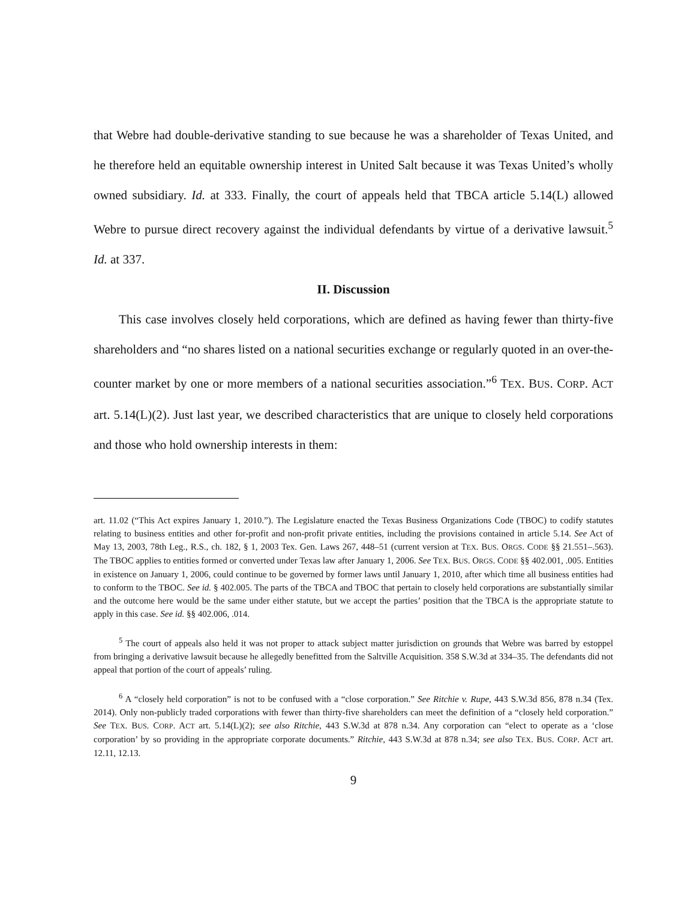that Webre had double-derivative standing to sue because he was a shareholder of Texas United, and he therefore held an equitable ownership interest in United Salt because it was Texas United’s wholly owned subsidiary. Id. at 333. Finally, the court of appeals held that TBCA article 5.14(L) allowed Webre to pursue direct recovery against the individual defendants by virtue of a derivative lawsuit.<sup>5</sup> Id. at 337.
II. Discussion
This case involves closely held corporations, which are defined as having fewer than thirty-five shareholders and “no shares listed on a national securities exchange or regularly quoted in an over-the-counter market by one or more members of a national securities association.”<sup>6</sup> TEX. BUS. CORP. ACT art. 5.14(L)(2). Just last year, we described characteristics that are unique to closely held corporations and those who hold ownership interests in them:
art. 11.02 (“This Act expires January 1, 2010.”). The Legislature enacted the Texas Business Organizations Code (TBOC) to codify statutes relating to business entities and other for-profit and non-profit private entities, including the provisions contained in article 5.14. See Act of May 13, 2003, 78th Leg., R.S., ch. 182, § 1, 2003 Tex. Gen. Laws 267, 448–51 (current version at TEX. BUS. ORGS. CODE §§ 21.551–.563). The TBOC applies to entities formed or converted under Texas law after January 1, 2006. See TEX. BUS. ORGS. CODE §§ 402.001, .005. Entities in existence on January 1, 2006, could continue to be governed by former laws until January 1, 2010, after which time all business entities had to conform to the TBOC. See id. § 402.005. The parts of the TBCA and TBOC that pertain to closely held corporations are substantially similar and the outcome here would be the same under either statute, but we accept the parties’ position that the TBCA is the appropriate statute to apply in this case. See id. §§ 402.006, .014.
<sup>5</sup> The court of appeals also held it was not proper to attack subject matter jurisdiction on grounds that Webre was barred by estoppel from bringing a derivative lawsuit because he allegedly benefitted from the Saltville Acquisition. 358 S.W.3d at 334–35. The defendants did not appeal that portion of the court of appeals’ ruling.
<sup>6</sup> A “closely held corporation” is not to be confused with a “close corporation.” See Ritchie v. Rupe, 443 S.W.3d 856, 878 n.34 (Tex. 2014). Only non-publicly traded corporations with fewer than thirty-five shareholders can meet the definition of a “closely held corporation.” See TEX. BUS. CORP. ACT art. 5.14(L)(2); see also Ritchie, 443 S.W.3d at 878 n.34. Any corporation can “elect to operate as a ‘close corporation’ by so providing in the appropriate corporate documents.” Ritchie, 443 S.W.3d at 878 n.34; see also TEX. BUS. CORP. ACT art. 12.11, 12.13.
9